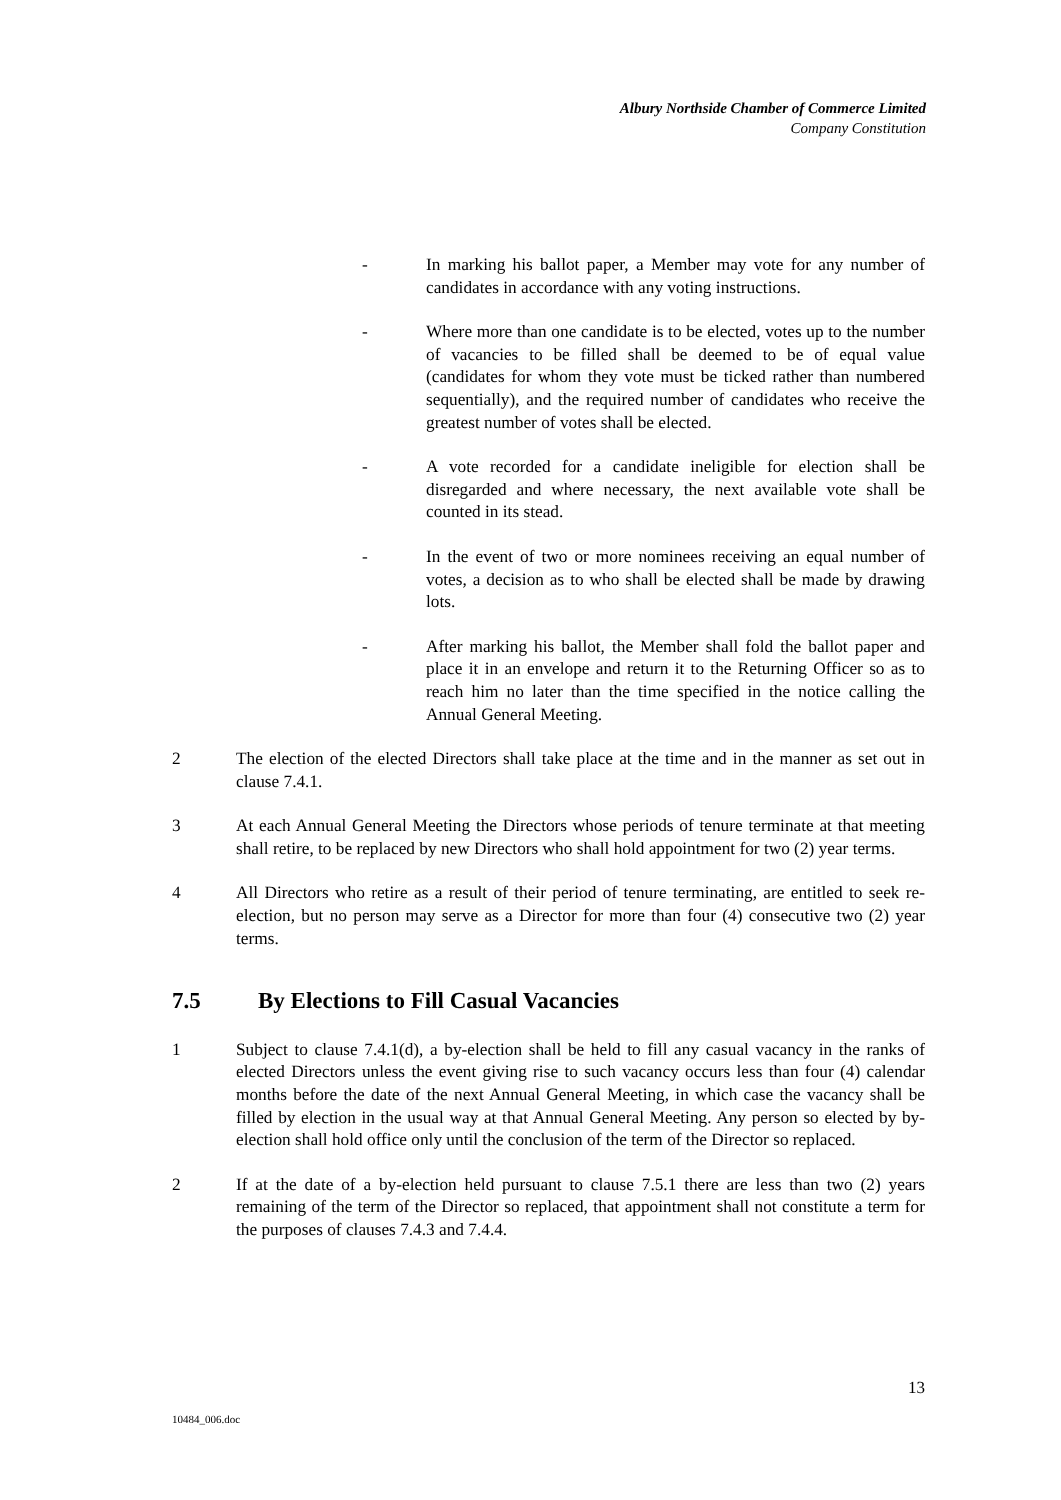Albury Northside Chamber of Commerce Limited
Company Constitution
- In marking his ballot paper, a Member may vote for any number of candidates in accordance with any voting instructions.
- Where more than one candidate is to be elected, votes up to the number of vacancies to be filled shall be deemed to be of equal value (candidates for whom they vote must be ticked rather than numbered sequentially), and the required number of candidates who receive the greatest number of votes shall be elected.
- A vote recorded for a candidate ineligible for election shall be disregarded and where necessary, the next available vote shall be counted in its stead.
- In the event of two or more nominees receiving an equal number of votes, a decision as to who shall be elected shall be made by drawing lots.
- After marking his ballot, the Member shall fold the ballot paper and place it in an envelope and return it to the Returning Officer so as to reach him no later than the time specified in the notice calling the Annual General Meeting.
2 The election of the elected Directors shall take place at the time and in the manner as set out in clause 7.4.1.
3 At each Annual General Meeting the Directors whose periods of tenure terminate at that meeting shall retire, to be replaced by new Directors who shall hold appointment for two (2) year terms.
4 All Directors who retire as a result of their period of tenure terminating, are entitled to seek re-election, but no person may serve as a Director for more than four (4) consecutive two (2) year terms.
7.5 By Elections to Fill Casual Vacancies
1 Subject to clause 7.4.1(d), a by-election shall be held to fill any casual vacancy in the ranks of elected Directors unless the event giving rise to such vacancy occurs less than four (4) calendar months before the date of the next Annual General Meeting, in which case the vacancy shall be filled by election in the usual way at that Annual General Meeting. Any person so elected by by-election shall hold office only until the conclusion of the term of the Director so replaced.
2 If at the date of a by-election held pursuant to clause 7.5.1 there are less than two (2) years remaining of the term of the Director so replaced, that appointment shall not constitute a term for the purposes of clauses 7.4.3 and 7.4.4.
13
10484_006.doc